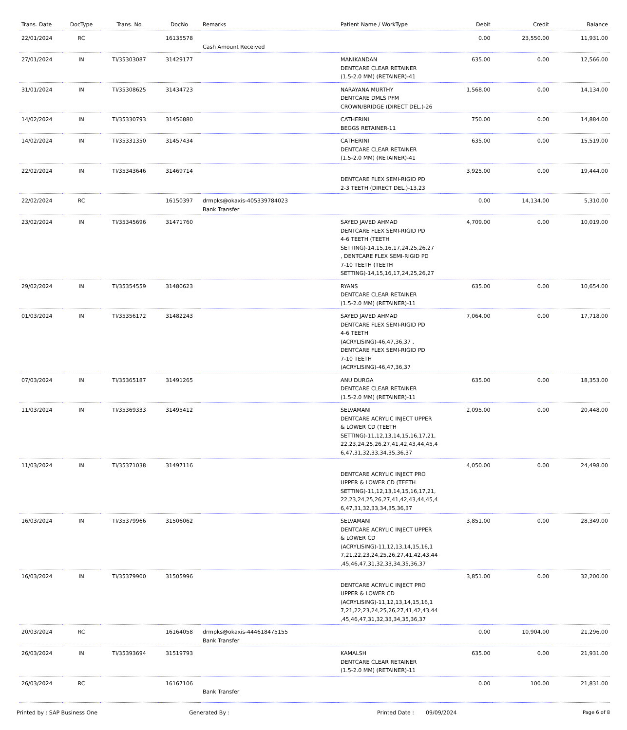| Trans. Date | DocType | Trans. No | DocNo | Remarks | Patient Name / WorkType | Debit | Credit | Balance |
| --- | --- | --- | --- | --- | --- | --- | --- | --- |
| 22/01/2024 | RC | | 16135578 | Cash Amount Received | | 0.00 | 23,550.00 | 11,931.00 |
| 27/01/2024 | IN | TI/35303087 | 31429177 | | MANIKANDAN DENTCARE CLEAR RETAINER (1.5-2.0 MM) (RETAINER)-41 | 635.00 | 0.00 | 12,566.00 |
| 31/01/2024 | IN | TI/35308625 | 31434723 | | NARAYANA MURTHY DENTCARE DMLS PFM CROWN/BRIDGE (DIRECT DEL.)-26 | 1,568.00 | 0.00 | 14,134.00 |
| 14/02/2024 | IN | TI/35330793 | 31456880 | | CATHERINI BEGGS RETAINER-11 | 750.00 | 0.00 | 14,884.00 |
| 14/02/2024 | IN | TI/35331350 | 31457434 | | CATHERINI DENTCARE CLEAR RETAINER (1.5-2.0 MM) (RETAINER)-41 | 635.00 | 0.00 | 15,519.00 |
| 22/02/2024 | IN | TI/35343646 | 31469714 | | DENTCARE FLEX SEMI-RIGID PD 2-3 TEETH (DIRECT DEL.)-13,23 | 3,925.00 | 0.00 | 19,444.00 |
| 22/02/2024 | RC | | 16150397 | drmpks@okaxis-405339784023 Bank Transfer | | 0.00 | 14,134.00 | 5,310.00 |
| 23/02/2024 | IN | TI/35345696 | 31471760 | | SAYED JAVED AHMAD DENTCARE FLEX SEMI-RIGID PD 4-6 TEETH (TEETH SETTING)-14,15,16,17,24,25,26,27 , DENTCARE FLEX SEMI-RIGID PD 7-10 TEETH (TEETH SETTING)-14,15,16,17,24,25,26,27 | 4,709.00 | 0.00 | 10,019.00 |
| 29/02/2024 | IN | TI/35354559 | 31480623 | | RYANS DENTCARE CLEAR RETAINER (1.5-2.0 MM) (RETAINER)-11 | 635.00 | 0.00 | 10,654.00 |
| 01/03/2024 | IN | TI/35356172 | 31482243 | | SAYED JAVED AHMAD DENTCARE FLEX SEMI-RIGID PD 4-6 TEETH (ACRYLISING)-46,47,36,37 , DENTCARE FLEX SEMI-RIGID PD 7-10 TEETH (ACRYLISING)-46,47,36,37 | 7,064.00 | 0.00 | 17,718.00 |
| 07/03/2024 | IN | TI/35365187 | 31491265 | | ANU DURGA DENTCARE CLEAR RETAINER (1.5-2.0 MM) (RETAINER)-11 | 635.00 | 0.00 | 18,353.00 |
| 11/03/2024 | IN | TI/35369333 | 31495412 | | SELVAMANI DENTCARE ACRYLIC INJECT UPPER & LOWER CD (TEETH SETTING)-11,12,13,14,15,16,17,21, 22,23,24,25,26,27,41,42,43,44,45,4 6,47,31,32,33,34,35,36,37 | 2,095.00 | 0.00 | 20,448.00 |
| 11/03/2024 | IN | TI/35371038 | 31497116 | | DENTCARE ACRYLIC INJECT PRO UPPER & LOWER CD (TEETH SETTING)-11,12,13,14,15,16,17,21, 22,23,24,25,26,27,41,42,43,44,45,4 6,47,31,32,33,34,35,36,37 | 4,050.00 | 0.00 | 24,498.00 |
| 16/03/2024 | IN | TI/35379966 | 31506062 | | SELVAMANI DENTCARE ACRYLIC INJECT UPPER & LOWER CD (ACRYLISING)-11,12,13,14,15,16,1 7,21,22,23,24,25,26,27,41,42,43,44 ,45,46,47,31,32,33,34,35,36,37 | 3,851.00 | 0.00 | 28,349.00 |
| 16/03/2024 | IN | TI/35379900 | 31505996 | | DENTCARE ACRYLIC INJECT PRO UPPER & LOWER CD (ACRYLISING)-11,12,13,14,15,16,1 7,21,22,23,24,25,26,27,41,42,43,44 ,45,46,47,31,32,33,34,35,36,37 | 3,851.00 | 0.00 | 32,200.00 |
| 20/03/2024 | RC | | 16164058 | drmpks@okaxis-444618475155 Bank Transfer | | 0.00 | 10,904.00 | 21,296.00 |
| 26/03/2024 | IN | TI/35393694 | 31519793 | | KAMALSH DENTCARE CLEAR RETAINER (1.5-2.0 MM) (RETAINER)-11 | 635.00 | 0.00 | 21,931.00 |
| 26/03/2024 | RC | | 16167106 | Bank Transfer | | 0.00 | 100.00 | 21,831.00 |
Printed by : SAP Business One Generated By : Printed Date : 09/09/2024 Page 6 of 8